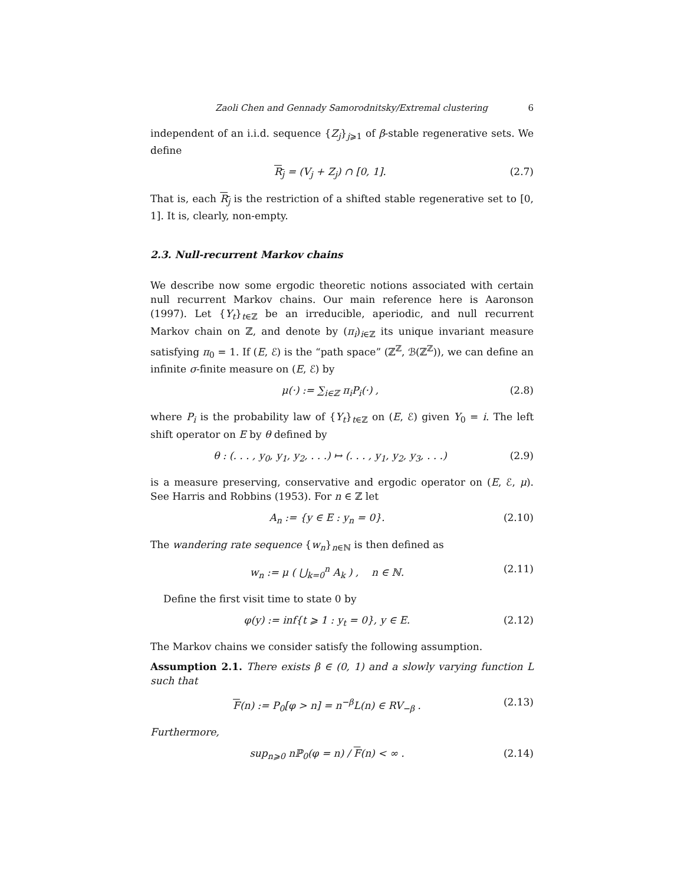Zaoli Chen and Gennady Samorodnitsky/Extremal clustering 6
independent of an i.i.d. sequence {Z<sub>j</sub>}<sub>j⩾1</sub> of β-stable regenerative sets. We define
R<sub>j</sub> = (V<sub>j</sub> + Z<sub>j</sub>) ∩ [0, 1]. (2.7)
That is, each R<sub>j</sub> is the restriction of a shifted stable regenerative set to [0, 1]. It is, clearly, non-empty.
2.3. Null-recurrent Markov chains
We describe now some ergodic theoretic notions associated with certain null recurrent Markov chains. Our main reference here is Aaronson (1997). Let {Y<sub>t</sub>}<sub>t∈ℤ</sub> be an irreducible, aperiodic, and null recurrent Markov chain on ℤ, and denote by (π<sub>i</sub>)<sub>i∈ℤ</sub> its unique invariant measure satisfying π<sub>0</sub> = 1. If (E, ℰ) is the “path space” (ℤ<sup>ℤ</sup>, ℬ(ℤ<sup>ℤ</sup>)), we can define an infinite σ-finite measure on (E, ℰ) by
μ(·) := ∑<sub>i∈ℤ</sub> π<sub>i</sub>P<sub>i</sub>(·) , (2.8)
where P<sub>i</sub> is the probability law of {Y<sub>t</sub>}<sub>t∈ℤ</sub> on (E, ℰ) given Y<sub>0</sub> = i. The left shift operator on E by θ defined by
θ : (. . . , y<sub>0</sub>, y<sub>1</sub>, y<sub>2</sub>, . . .) ↦ (. . . , y<sub>1</sub>, y<sub>2</sub>, y<sub>3</sub>, . . .) (2.9)
is a measure preserving, conservative and ergodic operator on (E, ℰ, μ). See Harris and Robbins (1953). For n ∈ ℤ let
A<sub>n</sub> := {y ∈ E : y<sub>n</sub> = 0}. (2.10)
The wandering rate sequence {w<sub>n</sub>}<sub>n∈ℕ</sub> is then defined as
w<sub>n</sub> := μ ( ⋃<sub>k=0</sub><sup>n</sup> A<sub>k</sub> ) , n ∈ ℕ. (2.11)
Define the first visit time to state 0 by
φ(y) := inf{t ⩾ 1 : y<sub>t</sub> = 0}, y ∈ E. (2.12)
The Markov chains we consider satisfy the following assumption.
Assumption 2.1. There exists β ∈ (0, 1) and a slowly varying function L such that
F(n) := P<sub>0</sub>[φ > n] = n<sup>−β</sup>L(n) ∈ RV<sub>−β</sub> . (2.13)
Furthermore,
sup<sub>n⩾0</sub> nℙ<sub>0</sub>(φ = n) / F(n) < ∞ . (2.14)